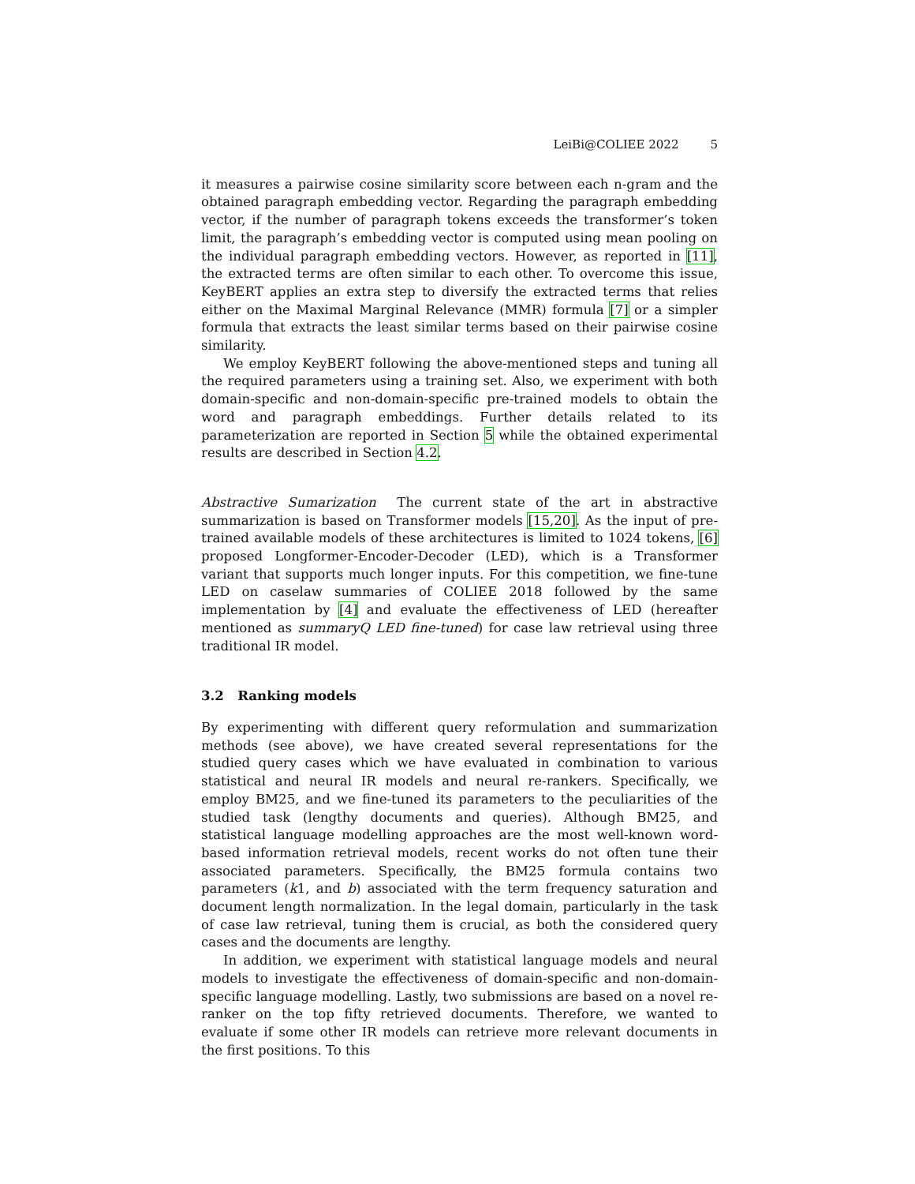LeiBi@COLIEE 2022 5
it measures a pairwise cosine similarity score between each n-gram and the obtained paragraph embedding vector. Regarding the paragraph embedding vector, if the number of paragraph tokens exceeds the transformer’s token limit, the paragraph’s embedding vector is computed using mean pooling on the individual paragraph embedding vectors. However, as reported in [11], the extracted terms are often similar to each other. To overcome this issue, KeyBERT applies an extra step to diversify the extracted terms that relies either on the Maximal Marginal Relevance (MMR) formula [7] or a simpler formula that extracts the least similar terms based on their pairwise cosine similarity.
We employ KeyBERT following the above-mentioned steps and tuning all the required parameters using a training set. Also, we experiment with both domain-specific and non-domain-specific pre-trained models to obtain the word and paragraph embeddings. Further details related to its parameterization are reported in Section 5 while the obtained experimental results are described in Section 4.2.
Abstractive Sumarization The current state of the art in abstractive summarization is based on Transformer models [15,20]. As the input of pre-trained available models of these architectures is limited to 1024 tokens, [6] proposed Longformer-Encoder-Decoder (LED), which is a Transformer variant that supports much longer inputs. For this competition, we fine-tune LED on caselaw summaries of COLIEE 2018 followed by the same implementation by [4] and evaluate the effectiveness of LED (hereafter mentioned as summaryQ LED fine-tuned) for case law retrieval using three traditional IR model.
3.2 Ranking models
By experimenting with different query reformulation and summarization methods (see above), we have created several representations for the studied query cases which we have evaluated in combination to various statistical and neural IR models and neural re-rankers. Specifically, we employ BM25, and we fine-tuned its parameters to the peculiarities of the studied task (lengthy documents and queries). Although BM25, and statistical language modelling approaches are the most well-known word-based information retrieval models, recent works do not often tune their associated parameters. Specifically, the BM25 formula contains two parameters (k1, and b) associated with the term frequency saturation and document length normalization. In the legal domain, particularly in the task of case law retrieval, tuning them is crucial, as both the considered query cases and the documents are lengthy.
In addition, we experiment with statistical language models and neural models to investigate the effectiveness of domain-specific and non-domain-specific language modelling. Lastly, two submissions are based on a novel re-ranker on the top fifty retrieved documents. Therefore, we wanted to evaluate if some other IR models can retrieve more relevant documents in the first positions. To this